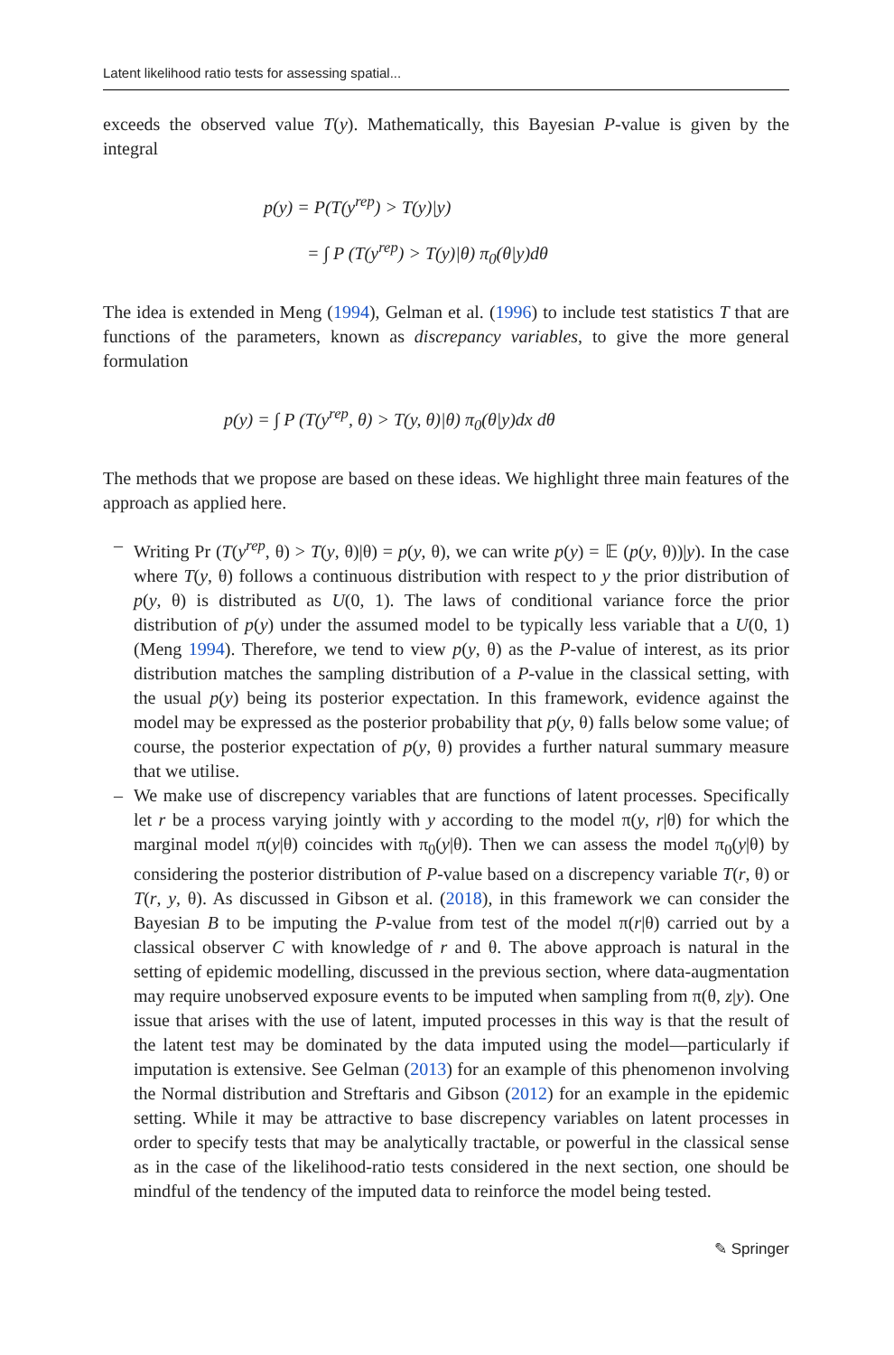Latent likelihood ratio tests for assessing spatial...
exceeds the observed value T(y). Mathematically, this Bayesian P-value is given by the integral
p(y) = P(T(y<sup>rep</sup>) > T(y)|y)
= ∫ P (T(y<sup>rep</sup>) > T(y)|θ) π<sub>0</sub>(θ|y)dθ
The idea is extended in Meng (1994), Gelman et al. (1996) to include test statistics T that are functions of the parameters, known as discrepancy variables, to give the more general formulation
p(y) = ∫ P (T(y<sup>rep</sup>, θ) > T(y, θ)|θ) π<sub>0</sub>(θ|y)dx dθ
The methods that we propose are based on these ideas. We highlight three main features of the approach as applied here.
– Writing Pr (T(y<sup>rep</sup>, θ) > T(y, θ)|θ) = p(y, θ), we can write p(y) = 𝔼 (p(y, θ))|y). In the case where T(y, θ) follows a continuous distribution with respect to y the prior distribution of p(y, θ) is distributed as U(0, 1). The laws of conditional variance force the prior distribution of p(y) under the assumed model to be typically less variable that a U(0, 1) (Meng 1994). Therefore, we tend to view p(y, θ) as the P-value of interest, as its prior distribution matches the sampling distribution of a P-value in the classical setting, with the usual p(y) being its posterior expectation. In this framework, evidence against the model may be expressed as the posterior probability that p(y, θ) falls below some value; of course, the posterior expectation of p(y, θ) provides a further natural summary measure that we utilise.
– We make use of discrepency variables that are functions of latent processes. Specifically let r be a process varying jointly with y according to the model π(y, r|θ) for which the marginal model π(y|θ) coincides with π<sub>0</sub>(y|θ). Then we can assess the model π<sub>0</sub>(y|θ) by considering the posterior distribution of P-value based on a discrepency variable T(r, θ) or T(r, y, θ). As discussed in Gibson et al. (2018), in this framework we can consider the Bayesian B to be imputing the P-value from test of the model π(r|θ) carried out by a classical observer C with knowledge of r and θ. The above approach is natural in the setting of epidemic modelling, discussed in the previous section, where data-augmentation may require unobserved exposure events to be imputed when sampling from π(θ, z|y). One issue that arises with the use of latent, imputed processes in this way is that the result of the latent test may be dominated by the data imputed using the model—particularly if imputation is extensive. See Gelman (2013) for an example of this phenomenon involving the Normal distribution and Streftaris and Gibson (2012) for an example in the epidemic setting. While it may be attractive to base discrepency variables on latent processes in order to specify tests that may be analytically tractable, or powerful in the classical sense as in the case of the likelihood-ratio tests considered in the next section, one should be mindful of the tendency of the imputed data to reinforce the model being tested.
✎ Springer